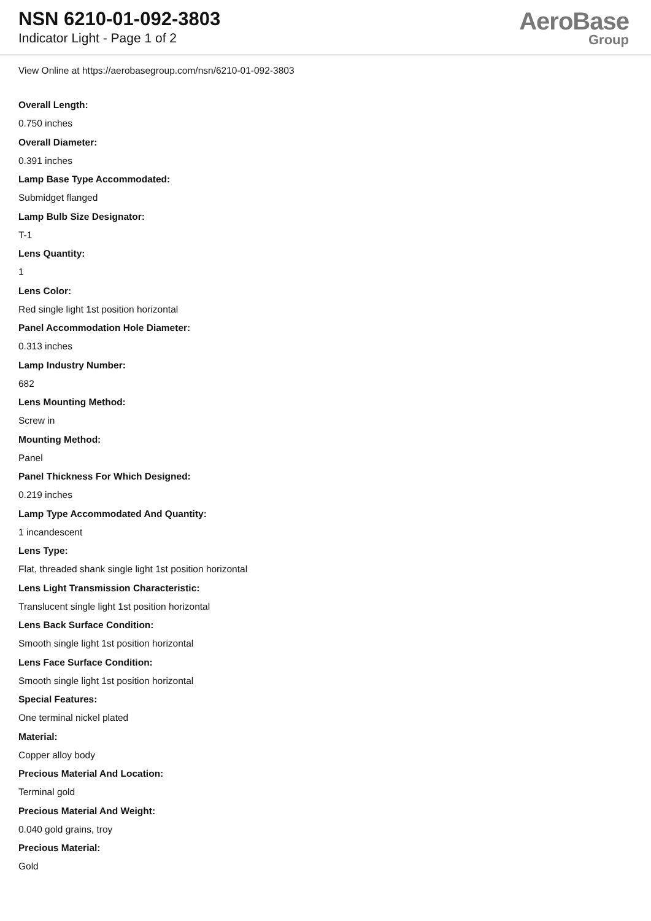NSN 6210-01-092-3803
Indicator Light - Page 1 of 2
AeroBase
Group
View Online at https://aerobasegroup.com/nsn/6210-01-092-3803
Overall Length:
0.750 inches
Overall Diameter:
0.391 inches
Lamp Base Type Accommodated:
Submidget flanged
Lamp Bulb Size Designator:
T-1
Lens Quantity:
1
Lens Color:
Red single light 1st position horizontal
Panel Accommodation Hole Diameter:
0.313 inches
Lamp Industry Number:
682
Lens Mounting Method:
Screw in
Mounting Method:
Panel
Panel Thickness For Which Designed:
0.219 inches
Lamp Type Accommodated And Quantity:
1 incandescent
Lens Type:
Flat, threaded shank single light 1st position horizontal
Lens Light Transmission Characteristic:
Translucent single light 1st position horizontal
Lens Back Surface Condition:
Smooth single light 1st position horizontal
Lens Face Surface Condition:
Smooth single light 1st position horizontal
Special Features:
One terminal nickel plated
Material:
Copper alloy body
Precious Material And Location:
Terminal gold
Precious Material And Weight:
0.040 gold grains, troy
Precious Material:
Gold